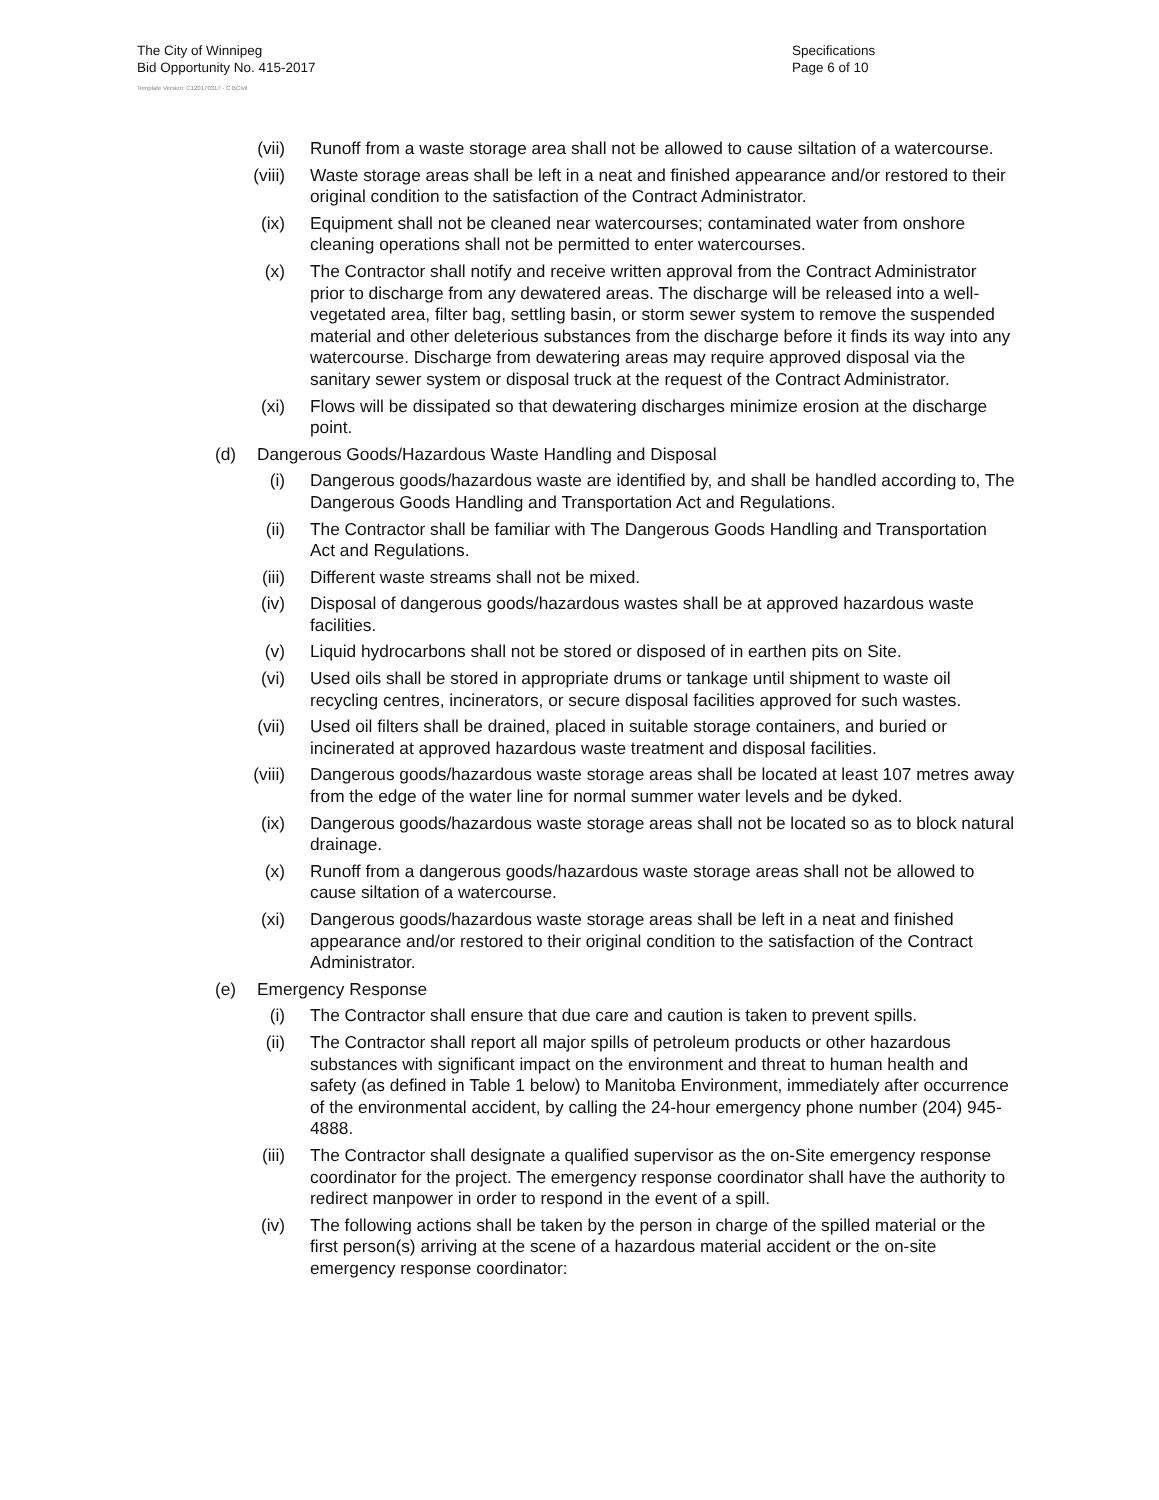The City of Winnipeg
Bid Opportunity No. 415-2017
Template Version: C120170317 - C BCivil
Specifications
Page 6 of 10
(vii) Runoff from a waste storage area shall not be allowed to cause siltation of a watercourse.
(viii) Waste storage areas shall be left in a neat and finished appearance and/or restored to their original condition to the satisfaction of the Contract Administrator.
(ix) Equipment shall not be cleaned near watercourses; contaminated water from onshore cleaning operations shall not be permitted to enter watercourses.
(x) The Contractor shall notify and receive written approval from the Contract Administrator prior to discharge from any dewatered areas. The discharge will be released into a well-vegetated area, filter bag, settling basin, or storm sewer system to remove the suspended material and other deleterious substances from the discharge before it finds its way into any watercourse. Discharge from dewatering areas may require approved disposal via the sanitary sewer system or disposal truck at the request of the Contract Administrator.
(xi) Flows will be dissipated so that dewatering discharges minimize erosion at the discharge point.
(d) Dangerous Goods/Hazardous Waste Handling and Disposal
(i) Dangerous goods/hazardous waste are identified by, and shall be handled according to, The Dangerous Goods Handling and Transportation Act and Regulations.
(ii) The Contractor shall be familiar with The Dangerous Goods Handling and Transportation Act and Regulations.
(iii) Different waste streams shall not be mixed.
(iv) Disposal of dangerous goods/hazardous wastes shall be at approved hazardous waste facilities.
(v) Liquid hydrocarbons shall not be stored or disposed of in earthen pits on Site.
(vi) Used oils shall be stored in appropriate drums or tankage until shipment to waste oil recycling centres, incinerators, or secure disposal facilities approved for such wastes.
(vii) Used oil filters shall be drained, placed in suitable storage containers, and buried or incinerated at approved hazardous waste treatment and disposal facilities.
(viii) Dangerous goods/hazardous waste storage areas shall be located at least 107 metres away from the edge of the water line for normal summer water levels and be dyked.
(ix) Dangerous goods/hazardous waste storage areas shall not be located so as to block natural drainage.
(x) Runoff from a dangerous goods/hazardous waste storage areas shall not be allowed to cause siltation of a watercourse.
(xi) Dangerous goods/hazardous waste storage areas shall be left in a neat and finished appearance and/or restored to their original condition to the satisfaction of the Contract Administrator.
(e) Emergency Response
(i) The Contractor shall ensure that due care and caution is taken to prevent spills.
(ii) The Contractor shall report all major spills of petroleum products or other hazardous substances with significant impact on the environment and threat to human health and safety (as defined in Table 1 below) to Manitoba Environment, immediately after occurrence of the environmental accident, by calling the 24-hour emergency phone number (204) 945-4888.
(iii) The Contractor shall designate a qualified supervisor as the on-Site emergency response coordinator for the project. The emergency response coordinator shall have the authority to redirect manpower in order to respond in the event of a spill.
(iv) The following actions shall be taken by the person in charge of the spilled material or the first person(s) arriving at the scene of a hazardous material accident or the on-site emergency response coordinator: